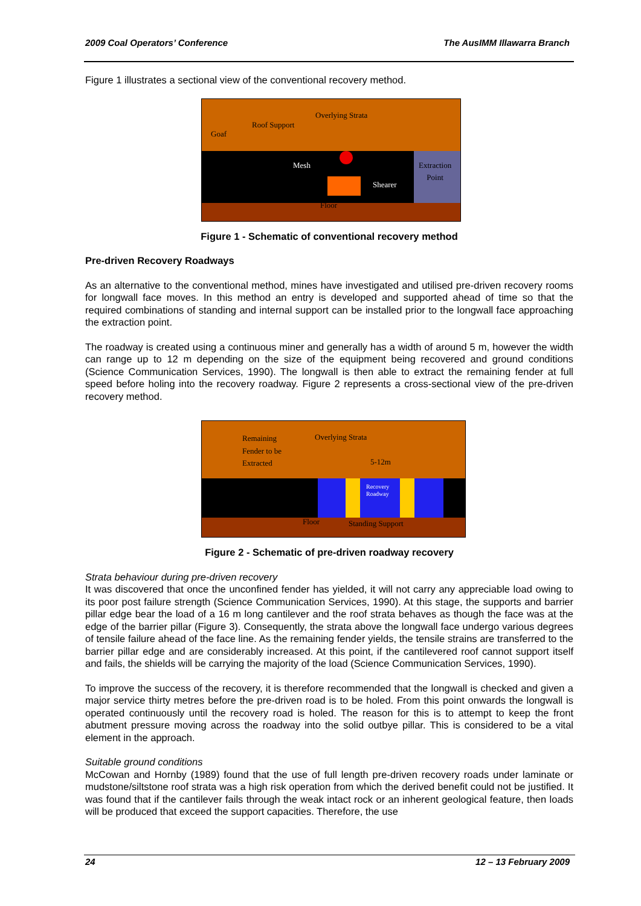2009 Coal Operators’ Conference The AusIMM Illawarra Branch
Figure 1 illustrates a sectional view of the conventional recovery method.
Overlying Strata
Roof Support
Goaf
Mesh
Shearer
Extraction
Point
Floor
Figure 1 - Schematic of conventional recovery method
Pre-driven Recovery Roadways
As an alternative to the conventional method, mines have investigated and utilised pre-driven recovery rooms for longwall face moves. In this method an entry is developed and supported ahead of time so that the required combinations of standing and internal support can be installed prior to the longwall face approaching the extraction point.
The roadway is created using a continuous miner and generally has a width of around 5 m, however the width can range up to 12 m depending on the size of the equipment being recovered and ground conditions (Science Communication Services, 1990). The longwall is then able to extract the remaining fender at full speed before holing into the recovery roadway. Figure 2 represents a cross-sectional view of the pre-driven recovery method.
Remaining
Fender to be
Extracted
Overlying Strata
5-12m
Recovery
Roadway
Floor Standing Support
Figure 2 - Schematic of pre-driven roadway recovery
Strata behaviour during pre-driven recovery
It was discovered that once the unconfined fender has yielded, it will not carry any appreciable load owing to its poor post failure strength (Science Communication Services, 1990). At this stage, the supports and barrier pillar edge bear the load of a 16 m long cantilever and the roof strata behaves as though the face was at the edge of the barrier pillar (Figure 3). Consequently, the strata above the longwall face undergo various degrees of tensile failure ahead of the face line. As the remaining fender yields, the tensile strains are transferred to the barrier pillar edge and are considerably increased. At this point, if the cantilevered roof cannot support itself and fails, the shields will be carrying the majority of the load (Science Communication Services, 1990).
To improve the success of the recovery, it is therefore recommended that the longwall is checked and given a major service thirty metres before the pre-driven road is to be holed. From this point onwards the longwall is operated continuously until the recovery road is holed. The reason for this is to attempt to keep the front abutment pressure moving across the roadway into the solid outbye pillar. This is considered to be a vital element in the approach.
Suitable ground conditions
McCowan and Hornby (1989) found that the use of full length pre-driven recovery roads under laminate or mudstone/siltstone roof strata was a high risk operation from which the derived benefit could not be justified. It was found that if the cantilever fails through the weak intact rock or an inherent geological feature, then loads will be produced that exceed the support capacities. Therefore, the use
24 12 – 13 February 2009